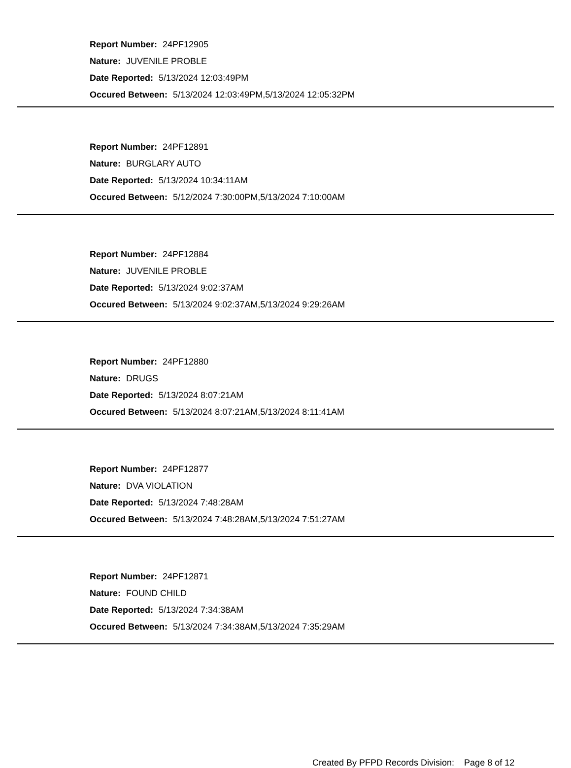Report Number: 24PF12905
Nature: JUVENILE PROBLE
Date Reported: 5/13/2024 12:03:49PM
Occured Between: 5/13/2024 12:03:49PM,5/13/2024 12:05:32PM
Report Number: 24PF12891
Nature: BURGLARY AUTO
Date Reported: 5/13/2024 10:34:11AM
Occured Between: 5/12/2024 7:30:00PM,5/13/2024 7:10:00AM
Report Number: 24PF12884
Nature: JUVENILE PROBLE
Date Reported: 5/13/2024 9:02:37AM
Occured Between: 5/13/2024 9:02:37AM,5/13/2024 9:29:26AM
Report Number: 24PF12880
Nature: DRUGS
Date Reported: 5/13/2024 8:07:21AM
Occured Between: 5/13/2024 8:07:21AM,5/13/2024 8:11:41AM
Report Number: 24PF12877
Nature: DVA VIOLATION
Date Reported: 5/13/2024 7:48:28AM
Occured Between: 5/13/2024 7:48:28AM,5/13/2024 7:51:27AM
Report Number: 24PF12871
Nature: FOUND CHILD
Date Reported: 5/13/2024 7:34:38AM
Occured Between: 5/13/2024 7:34:38AM,5/13/2024 7:35:29AM
Created By PFPD Records Division: Page 8 of 12